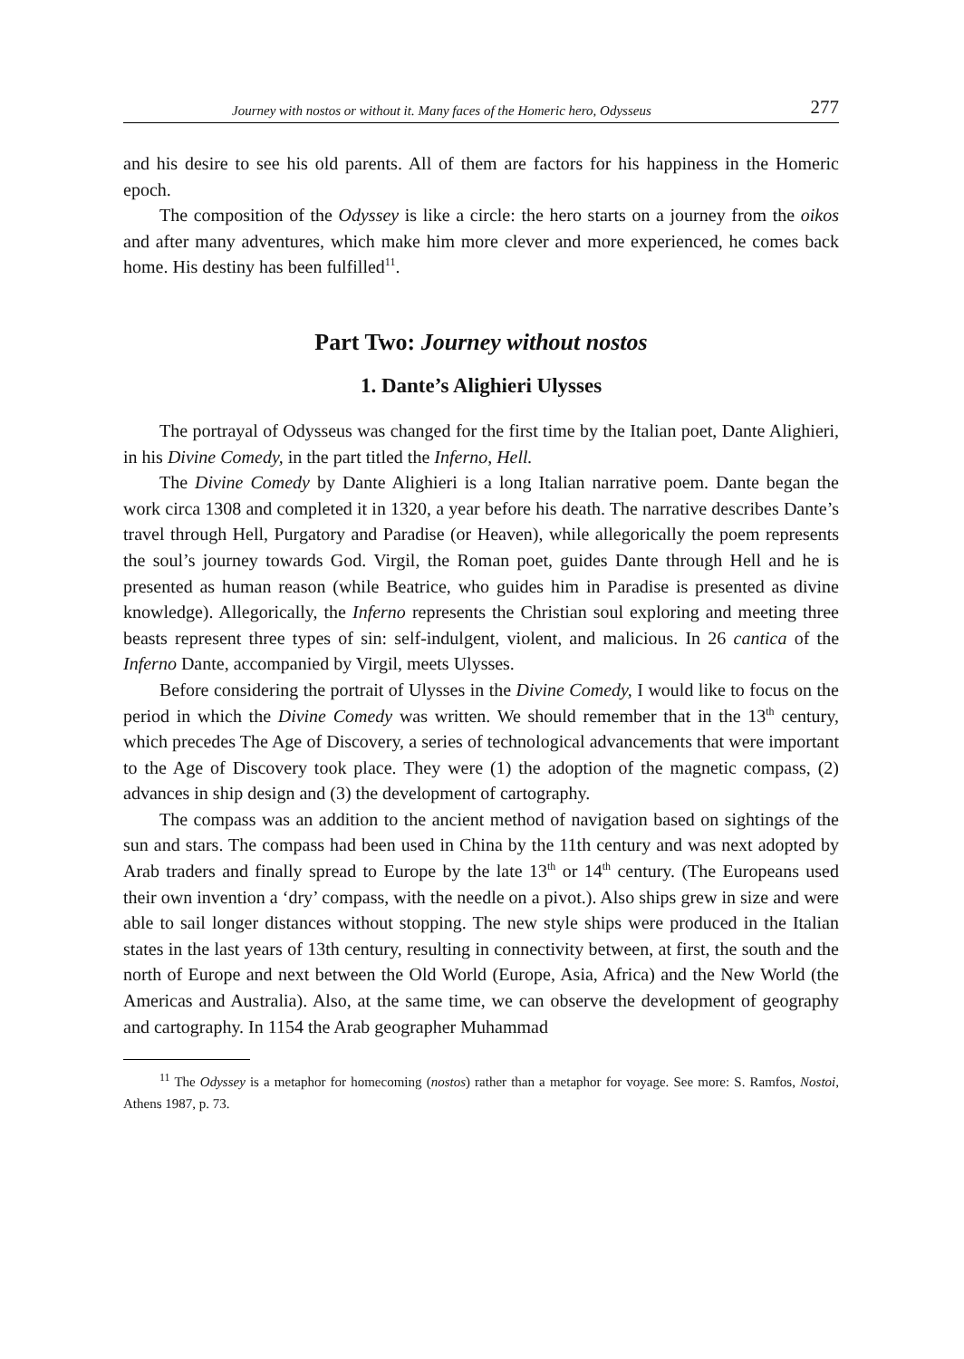Journey with nostos or without it. Many faces of the Homeric hero, Odysseus 277
and his desire to see his old parents. All of them are factors for his happiness in the Homeric epoch.
The composition of the Odyssey is like a circle: the hero starts on a journey from the oikos and after many adventures, which make him more clever and more experienced, he comes back home. His destiny has been fulfilled<sup>11</sup>.
Part Two: Journey without nostos
1. Dante’s Alighieri Ulysses
The portrayal of Odysseus was changed for the first time by the Italian poet, Dante Alighieri, in his Divine Comedy, in the part titled the Inferno, Hell.
The Divine Comedy by Dante Alighieri is a long Italian narrative poem. Dante began the work circa 1308 and completed it in 1320, a year before his death. The narrative describes Dante’s travel through Hell, Purgatory and Paradise (or Heaven), while allegorically the poem represents the soul’s journey towards God. Virgil, the Roman poet, guides Dante through Hell and he is presented as human reason (while Beatrice, who guides him in Paradise is presented as divine knowledge). Allegorically, the Inferno represents the Christian soul exploring and meeting three beasts represent three types of sin: self-indulgent, violent, and malicious. In 26 cantica of the Inferno Dante, accompanied by Virgil, meets Ulysses.
Before considering the portrait of Ulysses in the Divine Comedy, I would like to focus on the period in which the Divine Comedy was written. We should remember that in the 13<sup>th</sup> century, which precedes The Age of Discovery, a series of technological advancements that were important to the Age of Discovery took place. They were (1) the adoption of the magnetic compass, (2) advances in ship design and (3) the development of cartography.
The compass was an addition to the ancient method of navigation based on sightings of the sun and stars. The compass had been used in China by the 11th century and was next adopted by Arab traders and finally spread to Europe by the late 13<sup>th</sup> or 14<sup>th</sup> century. (The Europeans used their own invention a ‘dry’ compass, with the needle on a pivot.). Also ships grew in size and were able to sail longer distances without stopping. The new style ships were produced in the Italian states in the last years of 13th century, resulting in connectivity between, at first, the south and the north of Europe and next between the Old World (Europe, Asia, Africa) and the New World (the Americas and Australia). Also, at the same time, we can observe the development of geography and cartography. In 1154 the Arab geographer Muhammad
<sup>11</sup> The Odyssey is a metaphor for homecoming (nostos) rather than a metaphor for voyage. See more: S. Ramfos, Nostoi, Athens 1987, p. 73.